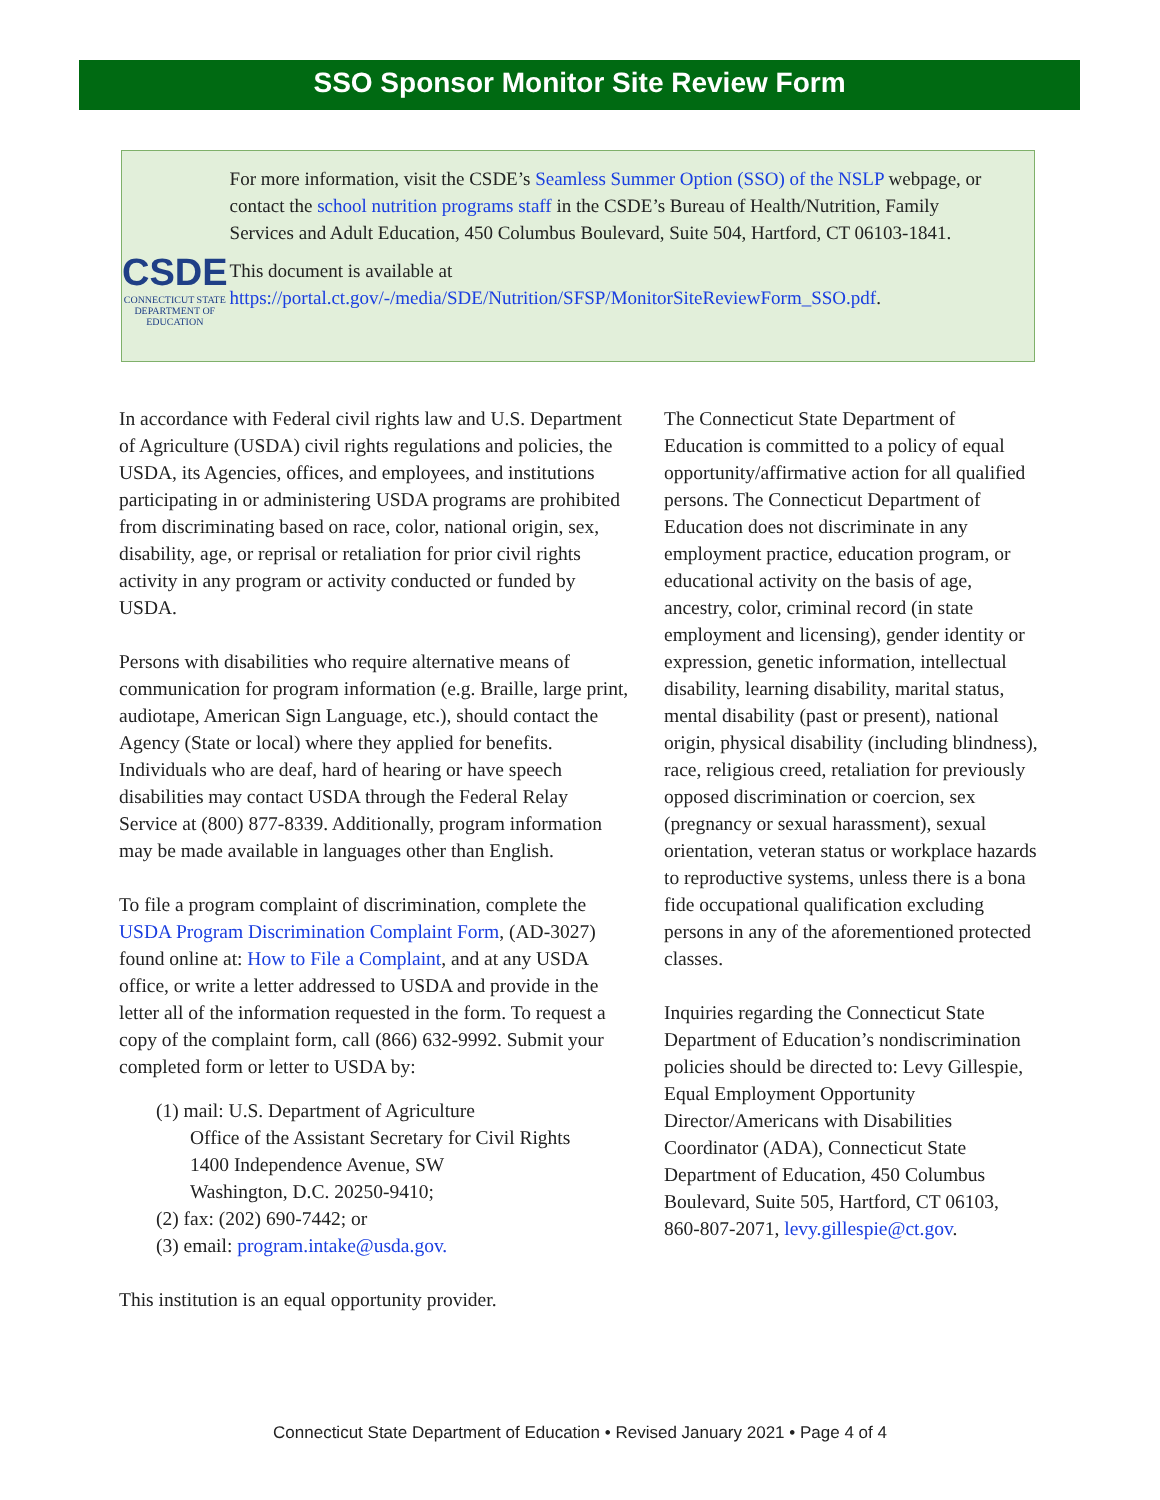SSO Sponsor Monitor Site Review Form
CSDE
CONNECTICUT STATE
DEPARTMENT OF EDUCATION
For more information, visit the CSDE’s Seamless Summer Option (SSO) of the NSLP webpage, or contact the school nutrition programs staff in the CSDE’s Bureau of Health/Nutrition, Family Services and Adult Education, 450 Columbus Boulevard, Suite 504, Hartford, CT 06103-1841.
This document is available at https://portal.ct.gov/-/media/SDE/Nutrition/SFSP/MonitorSiteReviewForm_SSO.pdf.
In accordance with Federal civil rights law and U.S. Department of Agriculture (USDA) civil rights regulations and policies, the USDA, its Agencies, offices, and employees, and institutions participating in or administering USDA programs are prohibited from discriminating based on race, color, national origin, sex, disability, age, or reprisal or retaliation for prior civil rights activity in any program or activity conducted or funded by USDA.
Persons with disabilities who require alternative means of communication for program information (e.g. Braille, large print, audiotape, American Sign Language, etc.), should contact the Agency (State or local) where they applied for benefits. Individuals who are deaf, hard of hearing or have speech disabilities may contact USDA through the Federal Relay Service at (800) 877-8339. Additionally, program information may be made available in languages other than English.
To file a program complaint of discrimination, complete the USDA Program Discrimination Complaint Form, (AD-3027) found online at: How to File a Complaint, and at any USDA office, or write a letter addressed to USDA and provide in the letter all of the information requested in the form. To request a copy of the complaint form, call (866) 632-9992. Submit your completed form or letter to USDA by:
(1) mail: U.S. Department of Agriculture
Office of the Assistant Secretary for Civil Rights
1400 Independence Avenue, SW
Washington, D.C. 20250-9410;
(2) fax: (202) 690-7442; or
(3) email: program.intake@usda.gov.
This institution is an equal opportunity provider.
The Connecticut State Department of Education is committed to a policy of equal opportunity/affirmative action for all qualified persons. The Connecticut Department of Education does not discriminate in any employment practice, education program, or educational activity on the basis of age, ancestry, color, criminal record (in state employment and licensing), gender identity or expression, genetic information, intellectual disability, learning disability, marital status, mental disability (past or present), national origin, physical disability (including blindness), race, religious creed, retaliation for previously opposed discrimination or coercion, sex (pregnancy or sexual harassment), sexual orientation, veteran status or workplace hazards to reproductive systems, unless there is a bona fide occupational qualification excluding persons in any of the aforementioned protected classes.
Inquiries regarding the Connecticut State Department of Education’s nondiscrimination policies should be directed to: Levy Gillespie, Equal Employment Opportunity Director/Americans with Disabilities Coordinator (ADA), Connecticut State Department of Education, 450 Columbus Boulevard, Suite 505, Hartford, CT 06103, 860-807-2071, levy.gillespie@ct.gov.
Connecticut State Department of Education • Revised January 2021 • Page 4 of 4